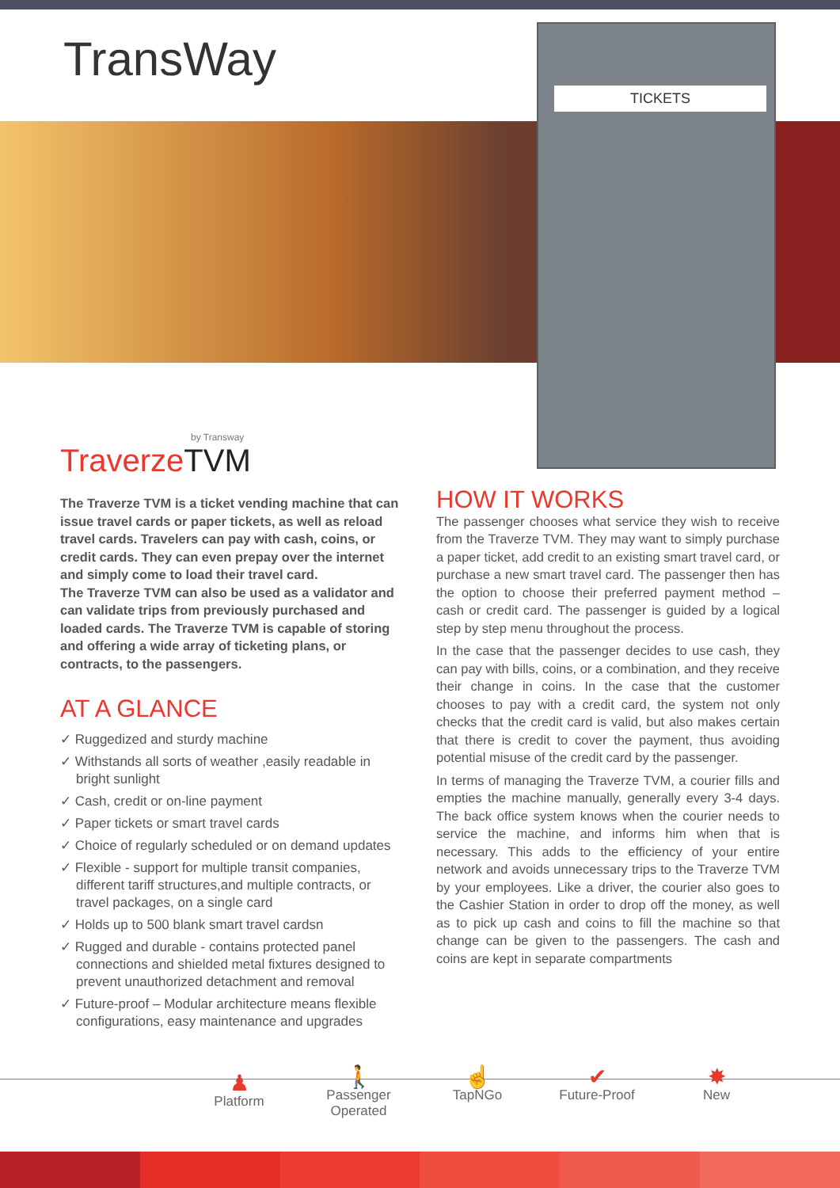TransWay
TICKETS
by Transway
TraverzeTVM
The Traverze TVM is a ticket vending machine that can issue travel cards or paper tickets, as well as reload travel cards. Travelers can pay with cash, coins, or credit cards. They can even prepay over the internet and simply come to load their travel card.
The Traverze TVM can also be used as a validator and can validate trips from previously purchased and loaded cards. The Traverze TVM is capable of storing and offering a wide array of ticketing plans, or contracts, to the passengers.
AT A GLANCE
✓ Ruggedized and sturdy machine
✓ Withstands all sorts of weather ,easily readable in bright sunlight
✓ Cash, credit or on-line payment
✓ Paper tickets or smart travel cards
✓ Choice of regularly scheduled or on demand updates
✓ Flexible - support for multiple transit companies, different tariff structures,and multiple contracts, or travel packages, on a single card
✓ Holds up to 500 blank smart travel cardsn
✓ Rugged and durable - contains protected panel connections and shielded metal fixtures designed to prevent unauthorized detachment and removal
✓ Future-proof – Modular architecture means flexible configurations, easy maintenance and upgrades
HOW IT WORKS
The passenger chooses what service they wish to receive from the Traverze TVM. They may want to simply purchase a paper ticket, add credit to an existing smart travel card, or purchase a new smart travel card. The passenger then has the option to choose their preferred payment method – cash or credit card. The passenger is guided by a logical step by step menu throughout the process.
In the case that the passenger decides to use cash, they can pay with bills, coins, or a combination, and they receive their change in coins. In the case that the customer chooses to pay with a credit card, the system not only checks that the credit card is valid, but also makes certain that there is credit to cover the payment, thus avoiding potential misuse of the credit card by the passenger.
In terms of managing the Traverze TVM, a courier fills and empties the machine manually, generally every 3-4 days. The back office system knows when the courier needs to service the machine, and informs him when that is necessary. This adds to the efficiency of your entire network and avoids unnecessary trips to the Traverze TVM by your employees. Like a driver, the courier also goes to the Cashier Station in order to drop off the money, as well as to pick up cash and coins to fill the machine so that change can be given to the passengers. The cash and coins are kept in separate compartments
♟
Platform
🚶
Passenger Operated
☝
TapNGo
✔
Future-Proof
✸
New